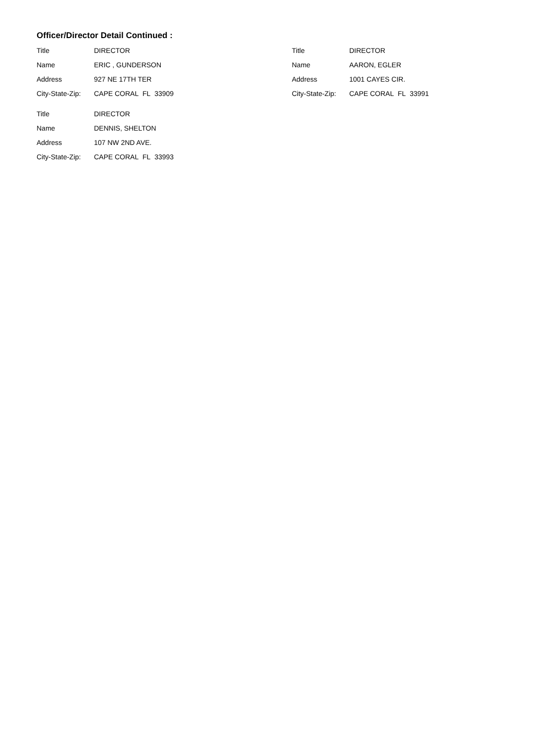Officer/Director Detail Continued :
Title DIRECTOR
Name ERIC , GUNDERSON
Address 927 NE 17TH TER
City-State-Zip: CAPE CORAL FL 33909
Title DIRECTOR
Name AARON, EGLER
Address 1001 CAYES CIR.
City-State-Zip: CAPE CORAL FL 33991
Title DIRECTOR
Name DENNIS, SHELTON
Address 107 NW 2ND AVE.
City-State-Zip: CAPE CORAL FL 33993